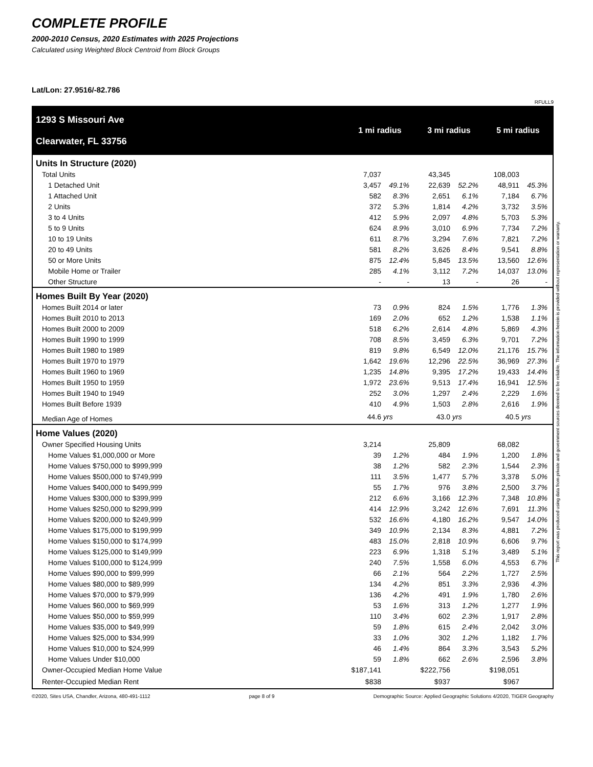COMPLETE PROFILE
2000-2010 Census, 2020 Estimates with 2025 Projections
Calculated using Weighted Block Centroid from Block Groups
Lat/Lon: 27.9516/-82.786
RFULL9
| 1293 S Missouri Ave Clearwater, FL 33756 | 1 mi radius | | 3 mi radius | | 5 mi radius | |
| Units In Structure (2020) | | | | | | |
| Total Units | 7,037 | | 43,345 | | 108,003 | |
| 1 Detached Unit | 3,457 | 49.1% | 22,639 | 52.2% | 48,911 | 45.3% |
| 1 Attached Unit | 582 | 8.3% | 2,651 | 6.1% | 7,184 | 6.7% |
| 2 Units | 372 | 5.3% | 1,814 | 4.2% | 3,732 | 3.5% |
| 3 to 4 Units | 412 | 5.9% | 2,097 | 4.8% | 5,703 | 5.3% |
| 5 to 9 Units | 624 | 8.9% | 3,010 | 6.9% | 7,734 | 7.2% |
| 10 to 19 Units | 611 | 8.7% | 3,294 | 7.6% | 7,821 | 7.2% |
| 20 to 49 Units | 581 | 8.2% | 3,626 | 8.4% | 9,541 | 8.8% |
| 50 or More Units | 875 | 12.4% | 5,845 | 13.5% | 13,560 | 12.6% |
| Mobile Home or Trailer | 285 | 4.1% | 3,112 | 7.2% | 14,037 | 13.0% |
| Other Structure | - | - | 13 | - | 26 | - |
| Homes Built By Year (2020) | | | | | | |
| Homes Built 2014 or later | 73 | 0.9% | 824 | 1.5% | 1,776 | 1.3% |
| Homes Built 2010 to 2013 | 169 | 2.0% | 652 | 1.2% | 1,538 | 1.1% |
| Homes Built 2000 to 2009 | 518 | 6.2% | 2,614 | 4.8% | 5,869 | 4.3% |
| Homes Built 1990 to 1999 | 708 | 8.5% | 3,459 | 6.3% | 9,701 | 7.2% |
| Homes Built 1980 to 1989 | 819 | 9.8% | 6,549 | 12.0% | 21,176 | 15.7% |
| Homes Built 1970 to 1979 | 1,642 | 19.6% | 12,296 | 22.5% | 36,969 | 27.3% |
| Homes Built 1960 to 1969 | 1,235 | 14.8% | 9,395 | 17.2% | 19,433 | 14.4% |
| Homes Built 1950 to 1959 | 1,972 | 23.6% | 9,513 | 17.4% | 16,941 | 12.5% |
| Homes Built 1940 to 1949 | 252 | 3.0% | 1,297 | 2.4% | 2,229 | 1.6% |
| Homes Built Before 1939 | 410 | 4.9% | 1,503 | 2.8% | 2,616 | 1.9% |
| Median Age of Homes | 44.6 | yrs | 43.0 | yrs | 40.5 | yrs |
| Home Values (2020) | | | | | | |
| Owner Specified Housing Units | 3,214 | | 25,809 | | 68,082 | |
| Home Values $1,000,000 or More | 39 | 1.2% | 484 | 1.9% | 1,200 | 1.8% |
| Home Values $750,000 to $999,999 | 38 | 1.2% | 582 | 2.3% | 1,544 | 2.3% |
| Home Values $500,000 to $749,999 | 111 | 3.5% | 1,477 | 5.7% | 3,378 | 5.0% |
| Home Values $400,000 to $499,999 | 55 | 1.7% | 976 | 3.8% | 2,500 | 3.7% |
| Home Values $300,000 to $399,999 | 212 | 6.6% | 3,166 | 12.3% | 7,348 | 10.8% |
| Home Values $250,000 to $299,999 | 414 | 12.9% | 3,242 | 12.6% | 7,691 | 11.3% |
| Home Values $200,000 to $249,999 | 532 | 16.6% | 4,180 | 16.2% | 9,547 | 14.0% |
| Home Values $175,000 to $199,999 | 349 | 10.9% | 2,134 | 8.3% | 4,881 | 7.2% |
| Home Values $150,000 to $174,999 | 483 | 15.0% | 2,818 | 10.9% | 6,606 | 9.7% |
| Home Values $125,000 to $149,999 | 223 | 6.9% | 1,318 | 5.1% | 3,489 | 5.1% |
| Home Values $100,000 to $124,999 | 240 | 7.5% | 1,558 | 6.0% | 4,553 | 6.7% |
| Home Values $90,000 to $99,999 | 66 | 2.1% | 564 | 2.2% | 1,727 | 2.5% |
| Home Values $80,000 to $89,999 | 134 | 4.2% | 851 | 3.3% | 2,936 | 4.3% |
| Home Values $70,000 to $79,999 | 136 | 4.2% | 491 | 1.9% | 1,780 | 2.6% |
| Home Values $60,000 to $69,999 | 53 | 1.6% | 313 | 1.2% | 1,277 | 1.9% |
| Home Values $50,000 to $59,999 | 110 | 3.4% | 602 | 2.3% | 1,917 | 2.8% |
| Home Values $35,000 to $49,999 | 59 | 1.8% | 615 | 2.4% | 2,042 | 3.0% |
| Home Values $25,000 to $34,999 | 33 | 1.0% | 302 | 1.2% | 1,182 | 1.7% |
| Home Values $10,000 to $24,999 | 46 | 1.4% | 864 | 3.3% | 3,543 | 5.2% |
| Home Values Under $10,000 | 59 | 1.8% | 662 | 2.6% | 2,596 | 3.8% |
| Owner-Occupied Median Home Value | $187,141 | | $222,756 | | $198,051 | |
| Renter-Occupied Median Rent | $838 | | $937 | | $967 | |
©2020, Sites USA, Chandler, Arizona, 480-491-1112 page 8 of 9 Demographic Source: Applied Geographic Solutions 4/2020, TIGER Geography
This report was produced using data from private and government sources deemed to be reliable. The information herein is provided without representation or warranty.